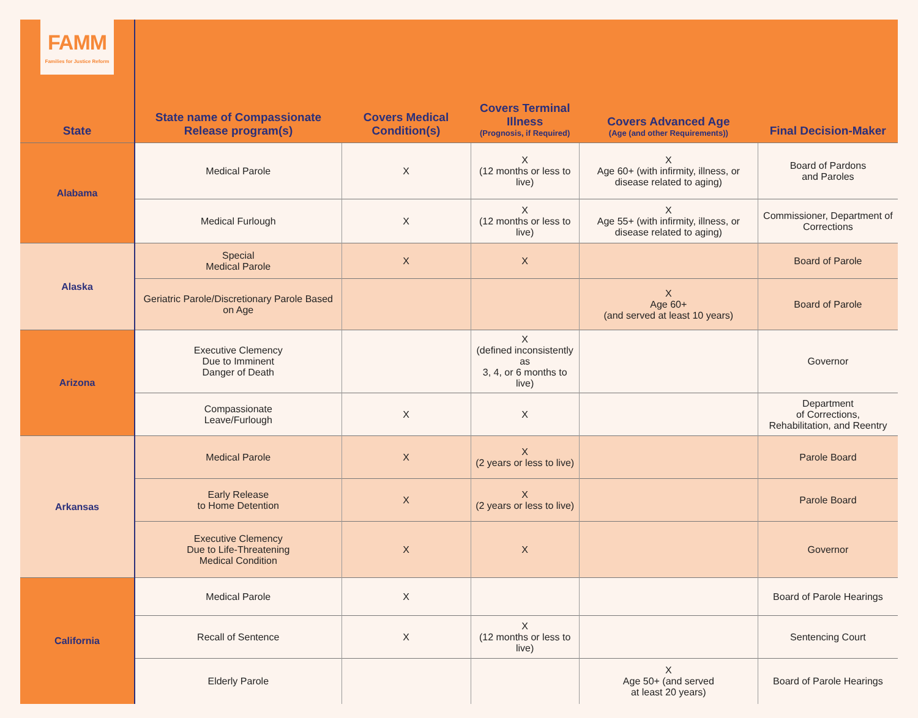FAMM
Families for Justice Reform
| State | State name of Compassionate Release program(s) | Covers Medical Condition(s) | Covers Terminal Illness (Prognosis, if Required) | Covers Advanced Age (Age (and other Requirements)) | Final Decision-Maker |
| --- | --- | --- | --- | --- | --- |
| Alabama | Medical Parole | X | X (12 months or less to live) | X Age 60+ (with infirmity, illness, or disease related to aging) | Board of Pardons and Paroles |
| | Medical Furlough | X | X (12 months or less to live) | X Age 55+ (with infirmity, illness, or disease related to aging) | Commissioner, Department of Corrections |
| Alaska | Special Medical Parole | X | X | | Board of Parole |
| | Geriatric Parole/Discretionary Parole Based on Age | | | X Age 60+ (and served at least 10 years) | Board of Parole |
| Arizona | Executive Clemency Due to Imminent Danger of Death | | X (defined inconsistently as 3, 4, or 6 months to live) | | Governor |
| | Compassionate Leave/Furlough | X | X | | Department of Corrections, Rehabilitation, and Reentry |
| Arkansas | Medical Parole | X | X (2 years or less to live) | | Parole Board |
| | Early Release to Home Detention | X | X (2 years or less to live) | | Parole Board |
| | Executive Clemency Due to Life-Threatening Medical Condition | X | X | | Governor |
| California | Medical Parole | X | | | Board of Parole Hearings |
| | Recall of Sentence | X | X (12 months or less to live) | | Sentencing Court |
| | Elderly Parole | | | X Age 50+ (and served at least 20 years) | Board of Parole Hearings |